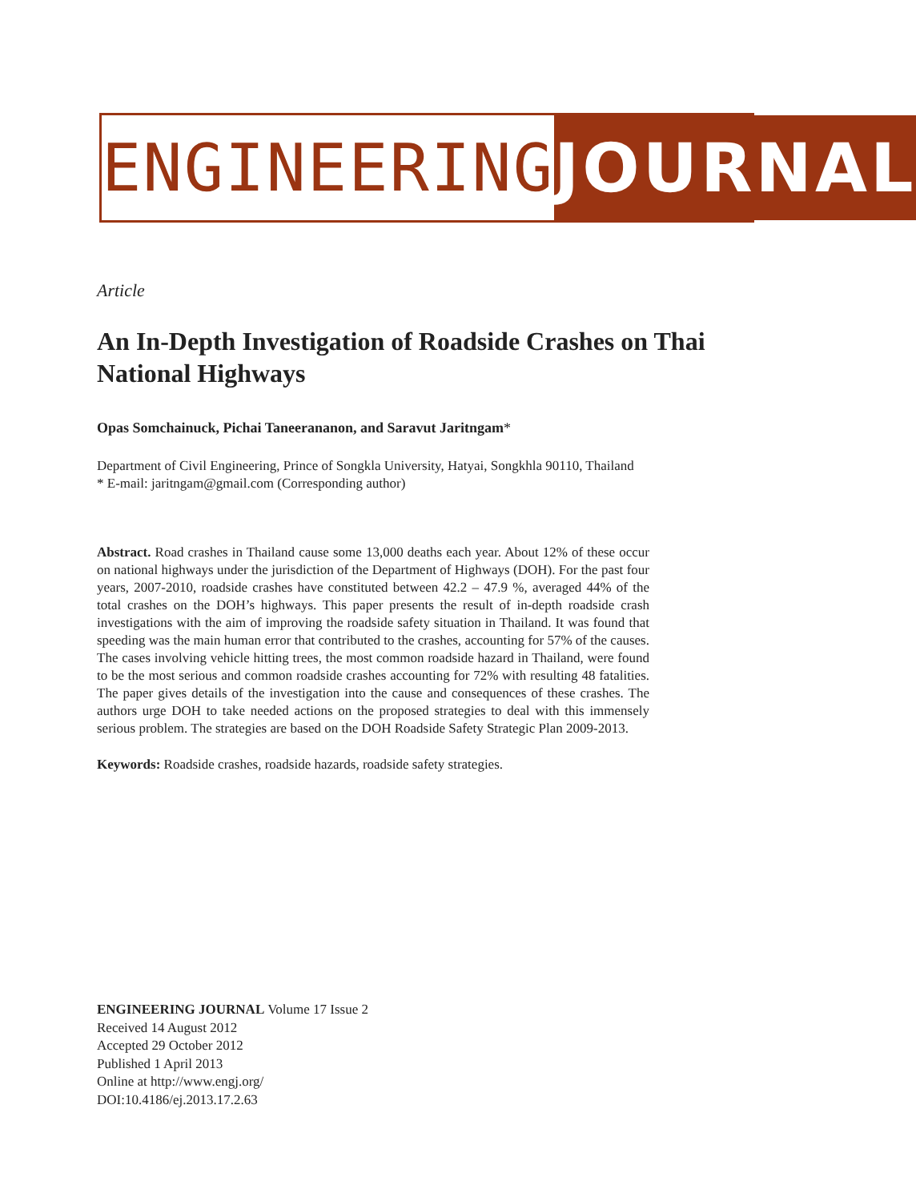ENGINEERING JOURNAL
Article
An In-Depth Investigation of Roadside Crashes on Thai National Highways
Opas Somchainuck, Pichai Taneerananon, and Saravut Jaritngam*
Department of Civil Engineering, Prince of Songkla University, Hatyai, Songkhla 90110, Thailand
* E-mail: jaritngam@gmail.com (Corresponding author)
Abstract. Road crashes in Thailand cause some 13,000 deaths each year. About 12% of these occur on national highways under the jurisdiction of the Department of Highways (DOH). For the past four years, 2007-2010, roadside crashes have constituted between 42.2 – 47.9 %, averaged 44% of the total crashes on the DOH’s highways. This paper presents the result of in-depth roadside crash investigations with the aim of improving the roadside safety situation in Thailand. It was found that speeding was the main human error that contributed to the crashes, accounting for 57% of the causes. The cases involving vehicle hitting trees, the most common roadside hazard in Thailand, were found to be the most serious and common roadside crashes accounting for 72% with resulting 48 fatalities. The paper gives details of the investigation into the cause and consequences of these crashes. The authors urge DOH to take needed actions on the proposed strategies to deal with this immensely serious problem. The strategies are based on the DOH Roadside Safety Strategic Plan 2009-2013.
Keywords: Roadside crashes, roadside hazards, roadside safety strategies.
ENGINEERING JOURNAL Volume 17 Issue 2
Received 14 August 2012
Accepted 29 October 2012
Published 1 April 2013
Online at http://www.engj.org/
DOI:10.4186/ej.2013.17.2.63